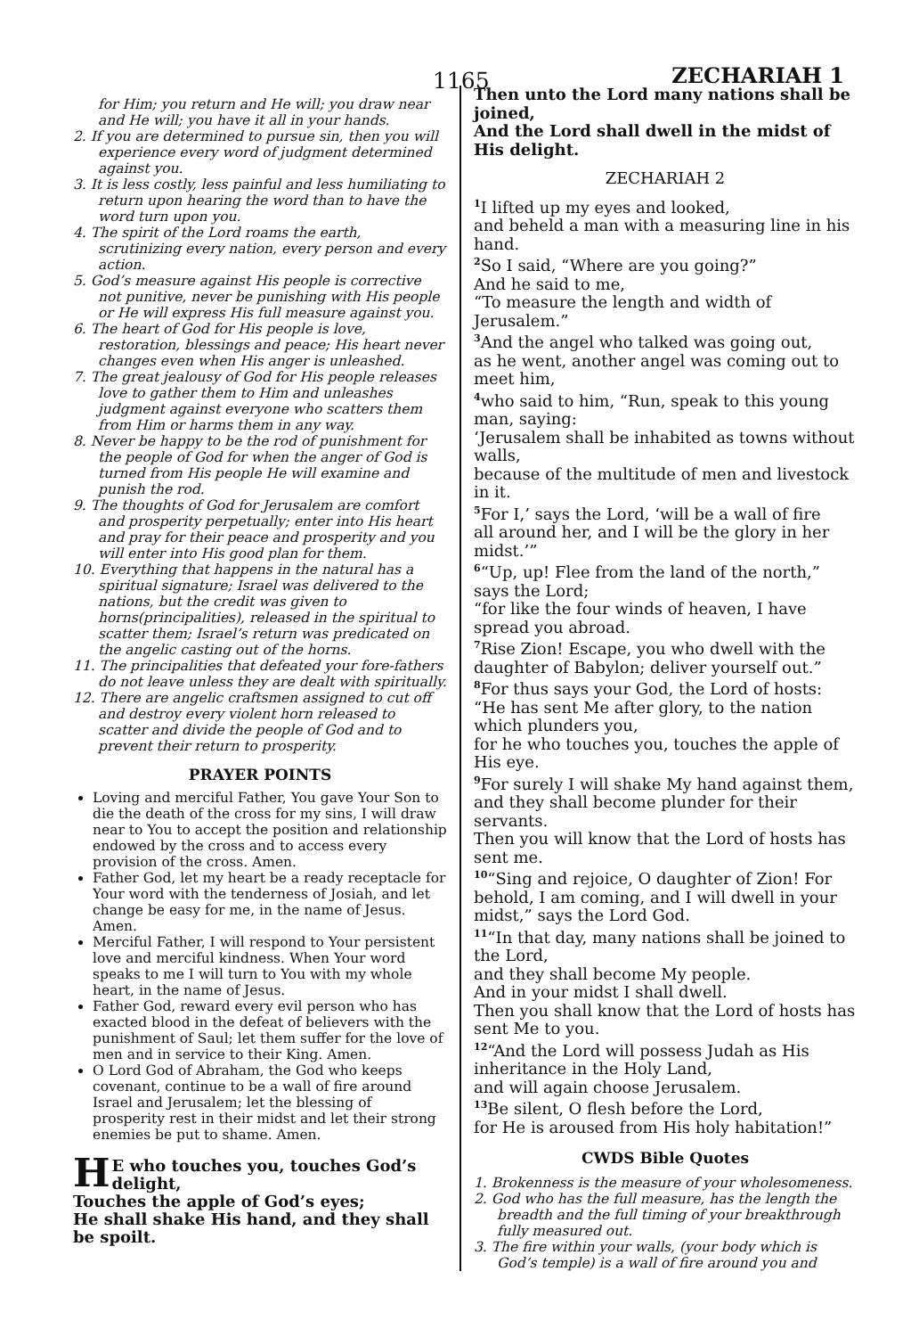1165 ZECHARIAH 1
for Him; you return and He will; you draw near and He will; you have it all in your hands.
2. If you are determined to pursue sin, then you will experience every word of judgment determined against you.
3. It is less costly, less painful and less humiliating to return upon hearing the word than to have the word turn upon you.
4. The spirit of the Lord roams the earth, scrutinizing every nation, every person and every action.
5. God’s measure against His people is corrective not punitive, never be punishing with His people or He will express His full measure against you.
6. The heart of God for His people is love, restoration, blessings and peace; His heart never changes even when His anger is unleashed.
7. The great jealousy of God for His people releases love to gather them to Him and unleashes judgment against everyone who scatters them from Him or harms them in any way.
8. Never be happy to be the rod of punishment for the people of God for when the anger of God is turned from His people He will examine and punish the rod.
9. The thoughts of God for Jerusalem are comfort and prosperity perpetually; enter into His heart and pray for their peace and prosperity and you will enter into His good plan for them.
10. Everything that happens in the natural has a spiritual signature; Israel was delivered to the nations, but the credit was given to horns(principalities), released in the spiritual to scatter them; Israel’s return was predicated on the angelic casting out of the horns.
11. The principalities that defeated your fore-fathers do not leave unless they are dealt with spiritually.
12. There are angelic craftsmen assigned to cut off and destroy every violent horn released to scatter and divide the people of God and to prevent their return to prosperity.
PRAYER POINTS
Loving and merciful Father, You gave Your Son to die the death of the cross for my sins, I will draw near to You to accept the position and relationship endowed by the cross and to access every provision of the cross. Amen.
Father God, let my heart be a ready receptacle for Your word with the tenderness of Josiah, and let change be easy for me, in the name of Jesus. Amen.
Merciful Father, I will respond to Your persistent love and merciful kindness. When Your word speaks to me I will turn to You with my whole heart, in the name of Jesus.
Father God, reward every evil person who has exacted blood in the defeat of believers with the punishment of Saul; let them suffer for the love of men and in service to their King. Amen.
O Lord God of Abraham, the God who keeps covenant, continue to be a wall of fire around Israel and Jerusalem; let the blessing of prosperity rest in their midst and let their strong enemies be put to shame. Amen.
HE who touches you, touches God’s delight,
Touches the apple of God’s eyes;
He shall shake His hand, and they shall be spoilt.
Then unto the Lord many nations shall be joined,
And the Lord shall dwell in the midst of His delight.
ZECHARIAH 2
<sup>1</sup> I lifted up my eyes and looked,
and beheld a man with a measuring line in his hand.
<sup>2</sup> So I said, “Where are you going?”
And he said to me,
“To measure the length and width of Jerusalem.”
<sup>3</sup> And the angel who talked was going out,
as he went, another angel was coming out to meet him,
<sup>4</sup> who said to him, “Run, speak to this young man, saying:
‘Jerusalem shall be inhabited as towns without walls,
because of the multitude of men and livestock in it.
<sup>5</sup> For I,’ says the Lord, ‘will be a wall of fire
all around her, and I will be the glory in her midst.’”
<sup>6</sup> “Up, up! Flee from the land of the north,” says the Lord;
“for like the four winds of heaven, I have spread you abroad.
<sup>7</sup> Rise Zion! Escape, you who dwell with the daughter of Babylon; deliver yourself out.”
<sup>8</sup> For thus says your God, the Lord of hosts:
“He has sent Me after glory, to the nation which plunders you,
for he who touches you, touches the apple of His eye.
<sup>9</sup> For surely I will shake My hand against them,
and they shall become plunder for their servants.
Then you will know that the Lord of hosts has sent me.
<sup>10</sup> “Sing and rejoice, O daughter of Zion! For behold, I am coming, and I will dwell in your midst,” says the Lord God.
<sup>11</sup> “In that day, many nations shall be joined to the Lord,
and they shall become My people.
And in your midst I shall dwell.
Then you shall know that the Lord of hosts has sent Me to you.
<sup>12</sup> “And the Lord will possess Judah as His inheritance in the Holy Land,
and will again choose Jerusalem.
<sup>13</sup>Be silent, O flesh before the Lord,
for He is aroused from His holy habitation!”
CWDS Bible Quotes
1. Brokenness is the measure of your wholesomeness.
2. God who has the full measure, has the length the breadth and the full timing of your breakthrough fully measured out.
3. The fire within your walls, (your body which is God’s temple) is a wall of fire around you and